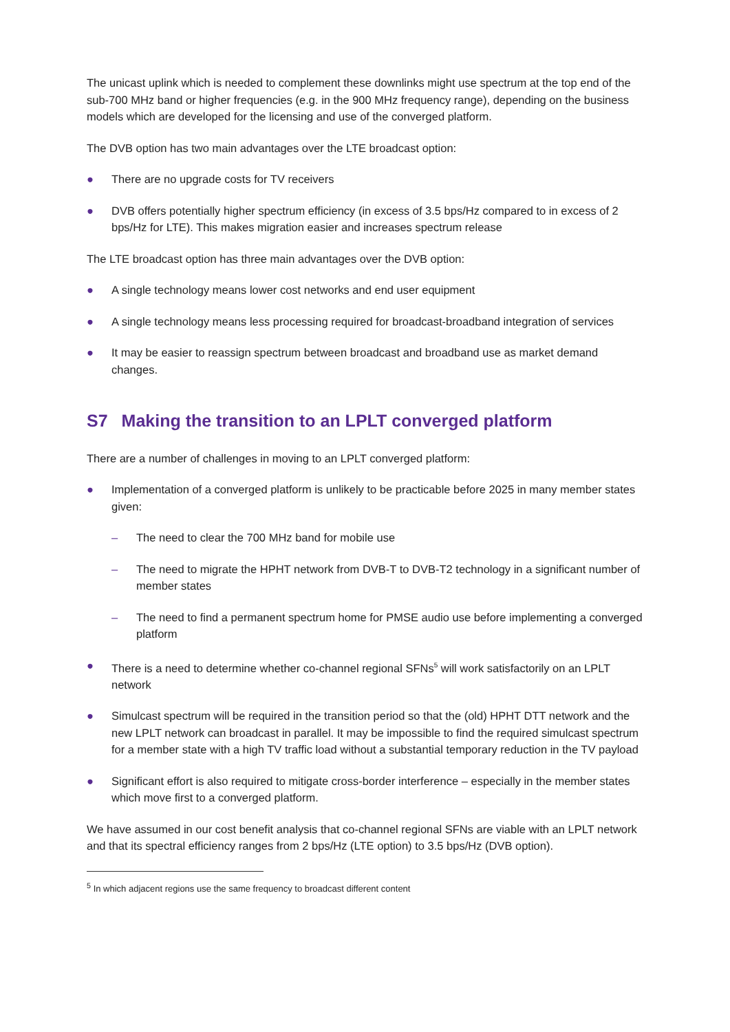The unicast uplink which is needed to complement these downlinks might use spectrum at the top end of the sub-700 MHz band or higher frequencies (e.g. in the 900 MHz frequency range), depending on the business models which are developed for the licensing and use of the converged platform.
The DVB option has two main advantages over the LTE broadcast option:
● There are no upgrade costs for TV receivers
● DVB offers potentially higher spectrum efficiency (in excess of 3.5 bps/Hz compared to in excess of 2 bps/Hz for LTE). This makes migration easier and increases spectrum release
The LTE broadcast option has three main advantages over the DVB option:
● A single technology means lower cost networks and end user equipment
● A single technology means less processing required for broadcast-broadband integration of services
● It may be easier to reassign spectrum between broadcast and broadband use as market demand changes.
S7 Making the transition to an LPLT converged platform
There are a number of challenges in moving to an LPLT converged platform:
● Implementation of a converged platform is unlikely to be practicable before 2025 in many member states given:
– The need to clear the 700 MHz band for mobile use
– The need to migrate the HPHT network from DVB-T to DVB-T2 technology in a significant number of member states
– The need to find a permanent spectrum home for PMSE audio use before implementing a converged platform
● There is a need to determine whether co-channel regional SFNs<sup>5</sup> will work satisfactorily on an LPLT network
● Simulcast spectrum will be required in the transition period so that the (old) HPHT DTT network and the new LPLT network can broadcast in parallel. It may be impossible to find the required simulcast spectrum for a member state with a high TV traffic load without a substantial temporary reduction in the TV payload
● Significant effort is also required to mitigate cross-border interference – especially in the member states which move first to a converged platform.
We have assumed in our cost benefit analysis that co-channel regional SFNs are viable with an LPLT network and that its spectral efficiency ranges from 2 bps/Hz (LTE option) to 3.5 bps/Hz (DVB option).
<sup>5</sup> In which adjacent regions use the same frequency to broadcast different content